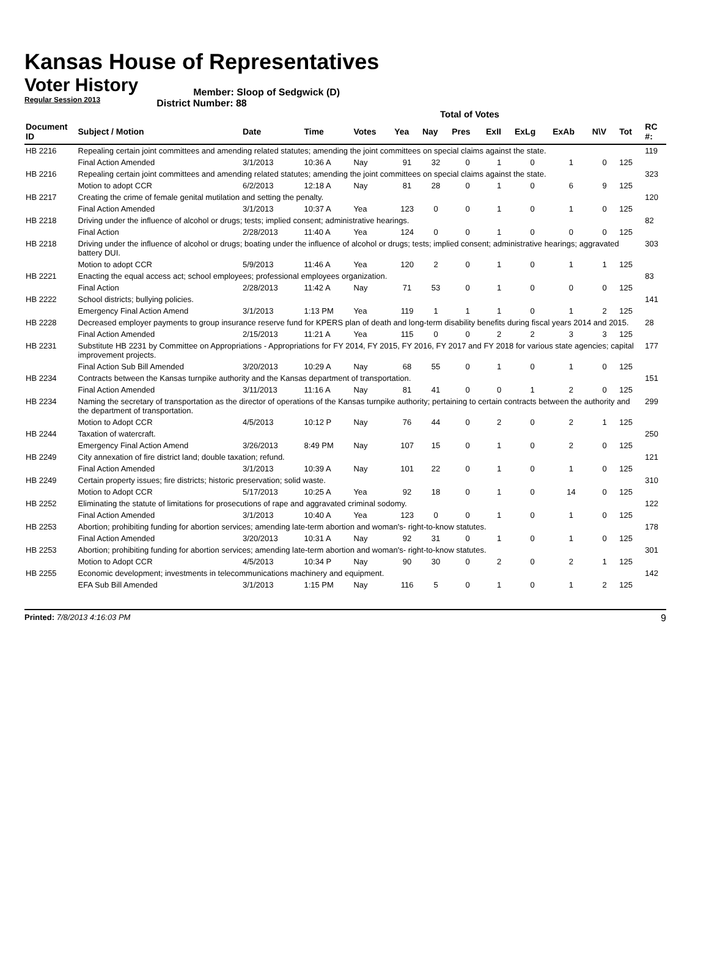Kansas House of Representatives
Voter History
Regular Session 2013
Member: Sloop of Sedgwick (D)
District Number: 88
Total of Votes
| Document ID | Subject / Motion | Date | Time | Votes | Yea | Nay | Pres | ExII | ExLg | ExAb | N\V | Tot | RC #: |
| --- | --- | --- | --- | --- | --- | --- | --- | --- | --- | --- | --- | --- | --- |
| HB 2216 | Repealing certain joint committees and amending related statutes; amending the joint committees on special claims against the state. | | | | | | | | | | | | 119 |
| | Final Action Amended | 3/1/2013 | 10:36 A | Nay | 91 | 32 | 0 | 1 | 0 | 1 | 0 | 125 | |
| HB 2216 | Repealing certain joint committees and amending related statutes; amending the joint committees on special claims against the state. | | | | | | | | | | | | 323 |
| | Motion to adopt CCR | 6/2/2013 | 12:18 A | Nay | 81 | 28 | 0 | 1 | 0 | 6 | 9 | 125 | |
| HB 2217 | Creating the crime of female genital mutilation and setting the penalty. | | | | | | | | | | | | 120 |
| | Final Action Amended | 3/1/2013 | 10:37 A | Yea | 123 | 0 | 0 | 1 | 0 | 1 | 0 | 125 | |
| HB 2218 | Driving under the influence of alcohol or drugs; tests; implied consent; administrative hearings. | | | | | | | | | | | | 82 |
| | Final Action | 2/28/2013 | 11:40 A | Yea | 124 | 0 | 0 | 1 | 0 | 0 | 0 | 125 | |
| HB 2218 | Driving under the influence of alcohol or drugs; boating under the influence of alcohol or drugs; tests; implied consent; administrative hearings; aggravated battery DUI. | | | | | | | | | | | | 303 |
| | Motion to adopt CCR | 5/9/2013 | 11:46 A | Yea | 120 | 2 | 0 | 1 | 0 | 1 | 1 | 125 | |
| HB 2221 | Enacting the equal access act; school employees; professional employees organization. | | | | | | | | | | | | 83 |
| | Final Action | 2/28/2013 | 11:42 A | Nay | 71 | 53 | 0 | 1 | 0 | 0 | 0 | 125 | |
| HB 2222 | School districts; bullying policies. | | | | | | | | | | | | 141 |
| | Emergency Final Action Amend | 3/1/2013 | 1:13 PM | Yea | 119 | 1 | 1 | 1 | 0 | 1 | 2 | 125 | |
| HB 2228 | Decreased employer payments to group insurance reserve fund for KPERS plan of death and long-term disability benefits during fiscal years 2014 and 2015. | | | | | | | | | | | | 28 |
| | Final Action Amended | 2/15/2013 | 11:21 A | Yea | 115 | 0 | 0 | 2 | 2 | 3 | 3 | 125 | |
| HB 2231 | Substitute HB 2231 by Committee on Appropriations - Appropriations for FY 2014, FY 2015, FY 2016, FY 2017 and FY 2018 for various state agencies; capital improvement projects. | | | | | | | | | | | | 177 |
| | Final Action Sub Bill Amended | 3/20/2013 | 10:29 A | Nay | 68 | 55 | 0 | 1 | 0 | 1 | 0 | 125 | |
| HB 2234 | Contracts between the Kansas turnpike authority and the Kansas department of transportation. | | | | | | | | | | | | 151 |
| | Final Action Amended | 3/11/2013 | 11:16 A | Nay | 81 | 41 | 0 | 0 | 1 | 2 | 0 | 125 | |
| HB 2234 | Naming the secretary of transportation as the director of operations of the Kansas turnpike authority; pertaining to certain contracts between the authority and the department of transportation. | | | | | | | | | | | | 299 |
| | Motion to Adopt CCR | 4/5/2013 | 10:12 P | Nay | 76 | 44 | 0 | 2 | 0 | 2 | 1 | 125 | |
| HB 2244 | Taxation of watercraft. | | | | | | | | | | | | 250 |
| | Emergency Final Action Amend | 3/26/2013 | 8:49 PM | Nay | 107 | 15 | 0 | 1 | 0 | 2 | 0 | 125 | |
| HB 2249 | City annexation of fire district land; double taxation; refund. | | | | | | | | | | | | 121 |
| | Final Action Amended | 3/1/2013 | 10:39 A | Nay | 101 | 22 | 0 | 1 | 0 | 1 | 0 | 125 | |
| HB 2249 | Certain property issues; fire districts; historic preservation; solid waste. | | | | | | | | | | | | 310 |
| | Motion to Adopt CCR | 5/17/2013 | 10:25 A | Yea | 92 | 18 | 0 | 1 | 0 | 14 | 0 | 125 | |
| HB 2252 | Eliminating the statute of limitations for prosecutions of rape and aggravated criminal sodomy. | | | | | | | | | | | | 122 |
| | Final Action Amended | 3/1/2013 | 10:40 A | Yea | 123 | 0 | 0 | 1 | 0 | 1 | 0 | 125 | |
| HB 2253 | Abortion; prohibiting funding for abortion services; amending late-term abortion and woman's- right-to-know statutes. | | | | | | | | | | | | 178 |
| | Final Action Amended | 3/20/2013 | 10:31 A | Nay | 92 | 31 | 0 | 1 | 0 | 1 | 0 | 125 | |
| HB 2253 | Abortion; prohibiting funding for abortion services; amending late-term abortion and woman's- right-to-know statutes. | | | | | | | | | | | | 301 |
| | Motion to Adopt CCR | 4/5/2013 | 10:34 P | Nay | 90 | 30 | 0 | 2 | 0 | 2 | 1 | 125 | |
| HB 2255 | Economic development; investments in telecommunications machinery and equipment. | | | | | | | | | | | | 142 |
| | EFA Sub Bill Amended | 3/1/2013 | 1:15 PM | Nay | 116 | 5 | 0 | 1 | 0 | 1 | 2 | 125 | |
Printed: 7/8/2013 4:16:03 PM
9